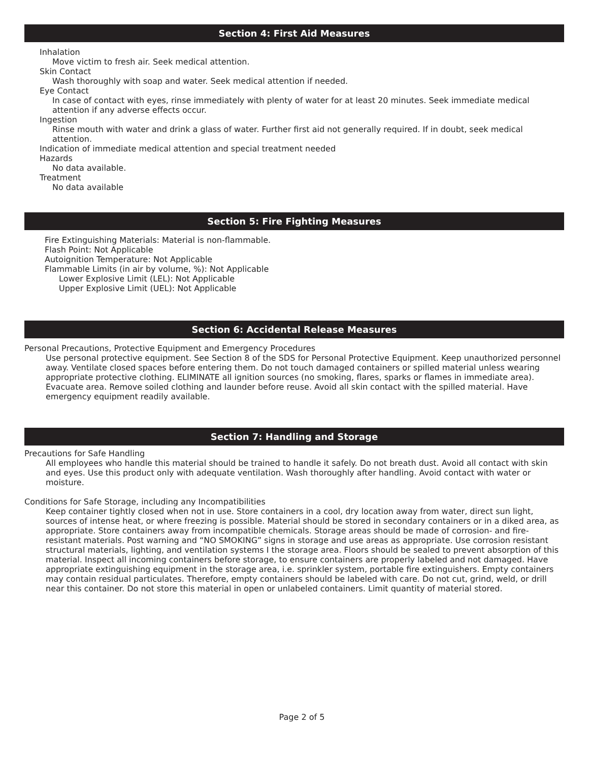Section 4: First Aid Measures
Inhalation
Move victim to fresh air. Seek medical attention.
Skin Contact
Wash thoroughly with soap and water. Seek medical attention if needed.
Eye Contact
In case of contact with eyes, rinse immediately with plenty of water for at least 20 minutes. Seek immediate medical attention if any adverse effects occur.
Ingestion
Rinse mouth with water and drink a glass of water. Further first aid not generally required. If in doubt, seek medical attention.
Indication of immediate medical attention and special treatment needed
Hazards
No data available.
Treatment
No data available
Section 5: Fire Fighting Measures
Fire Extinguishing Materials: Material is non-flammable.
Flash Point: Not Applicable
Autoignition Temperature: Not Applicable
Flammable Limits (in air by volume, %): Not Applicable
Lower Explosive Limit (LEL): Not Applicable
Upper Explosive Limit (UEL): Not Applicable
Section 6: Accidental Release Measures
Personal Precautions, Protective Equipment and Emergency Procedures
Use personal protective equipment. See Section 8 of the SDS for Personal Protective Equipment. Keep unauthorized personnel away. Ventilate closed spaces before entering them. Do not touch damaged containers or spilled material unless wearing appropriate protective clothing. ELIMINATE all ignition sources (no smoking, flares, sparks or flames in immediate area). Evacuate area. Remove soiled clothing and launder before reuse. Avoid all skin contact with the spilled material. Have emergency equipment readily available.
Section 7: Handling and Storage
Precautions for Safe Handling
All employees who handle this material should be trained to handle it safely. Do not breath dust. Avoid all contact with skin and eyes. Use this product only with adequate ventilation. Wash thoroughly after handling. Avoid contact with water or moisture.
Conditions for Safe Storage, including any Incompatibilities
Keep container tightly closed when not in use. Store containers in a cool, dry location away from water, direct sun light, sources of intense heat, or where freezing is possible. Material should be stored in secondary containers or in a diked area, as appropriate. Store containers away from incompatible chemicals. Storage areas should be made of corrosion- and fire-resistant materials. Post warning and “NO SMOKING” signs in storage and use areas as appropriate. Use corrosion resistant structural materials, lighting, and ventilation systems I the storage area. Floors should be sealed to prevent absorption of this material. Inspect all incoming containers before storage, to ensure containers are properly labeled and not damaged. Have appropriate extinguishing equipment in the storage area, i.e. sprinkler system, portable fire extinguishers. Empty containers may contain residual particulates. Therefore, empty containers should be labeled with care. Do not cut, grind, weld, or drill near this container. Do not store this material in open or unlabeled containers. Limit quantity of material stored.
Page 2 of 5